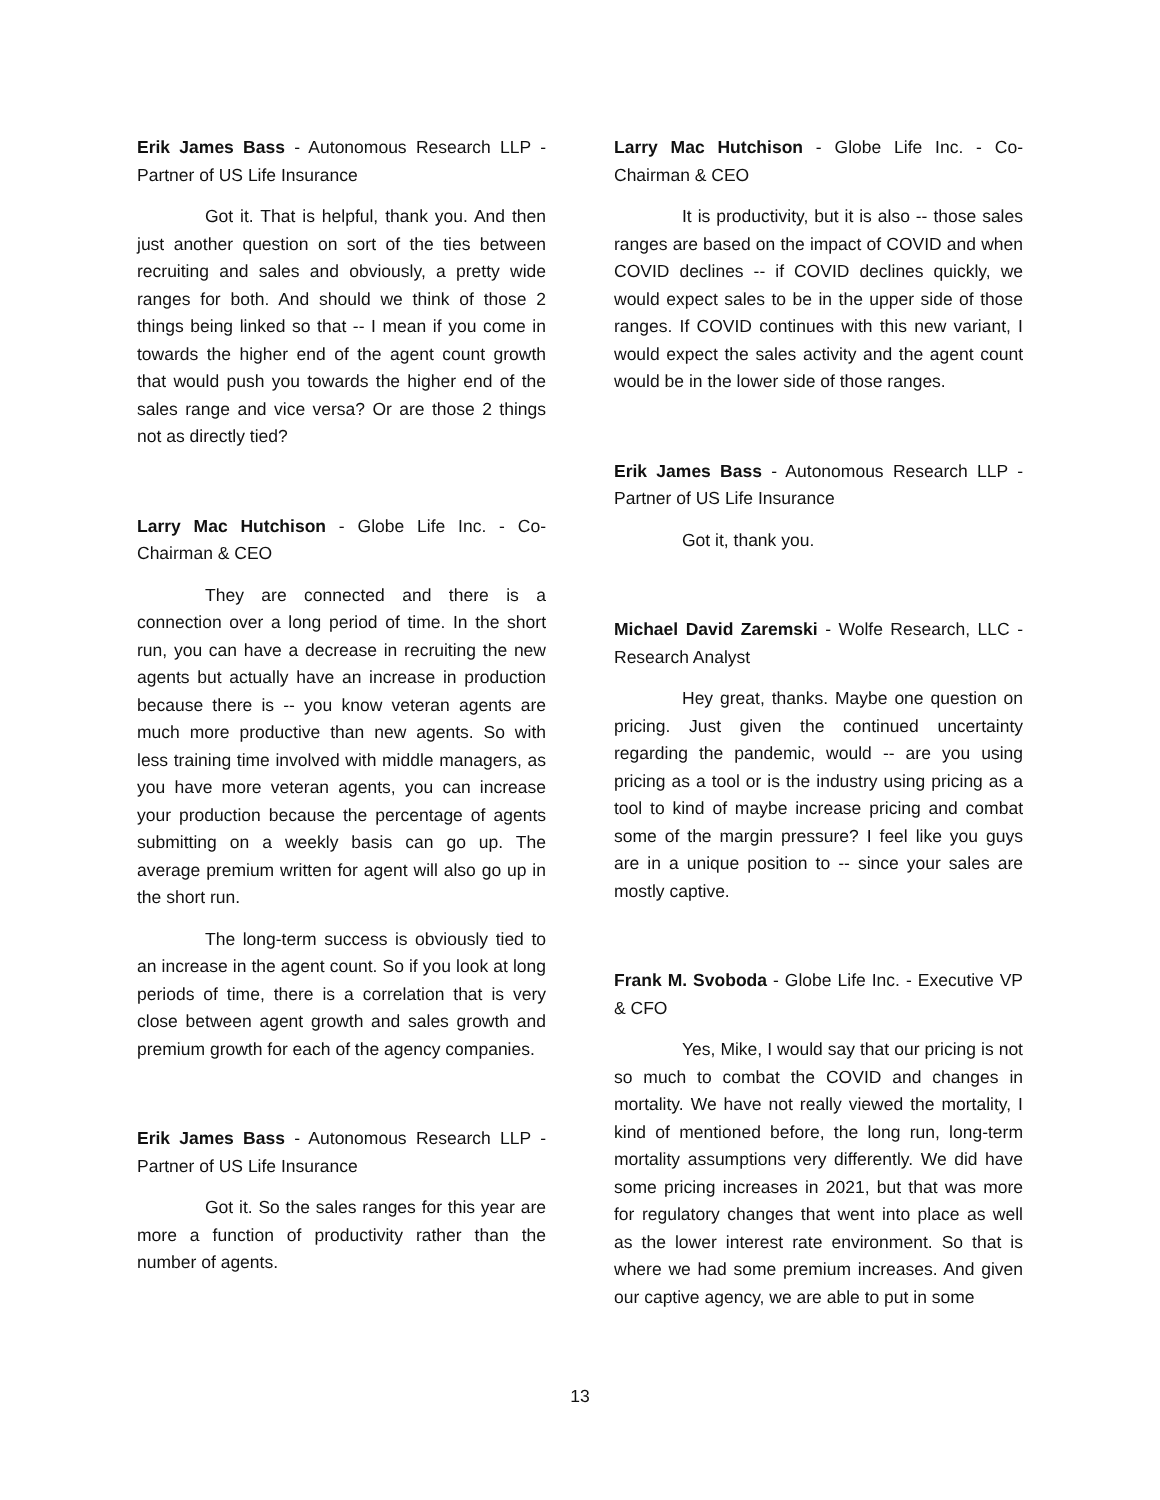Erik James Bass - Autonomous Research LLP - Partner of US Life Insurance
Got it. That is helpful, thank you. And then just another question on sort of the ties between recruiting and sales and obviously, a pretty wide ranges for both. And should we think of those 2 things being linked so that -- I mean if you come in towards the higher end of the agent count growth that would push you towards the higher end of the sales range and vice versa? Or are those 2 things not as directly tied?
Larry Mac Hutchison - Globe Life Inc. - Co-Chairman & CEO
They are connected and there is a connection over a long period of time. In the short run, you can have a decrease in recruiting the new agents but actually have an increase in production because there is -- you know veteran agents are much more productive than new agents. So with less training time involved with middle managers, as you have more veteran agents, you can increase your production because the percentage of agents submitting on a weekly basis can go up. The average premium written for agent will also go up in the short run.
The long-term success is obviously tied to an increase in the agent count. So if you look at long periods of time, there is a correlation that is very close between agent growth and sales growth and premium growth for each of the agency companies.
Erik James Bass - Autonomous Research LLP - Partner of US Life Insurance
Got it. So the sales ranges for this year are more a function of productivity rather than the number of agents.
Larry Mac Hutchison - Globe Life Inc. - Co-Chairman & CEO
It is productivity, but it is also -- those sales ranges are based on the impact of COVID and when COVID declines -- if COVID declines quickly, we would expect sales to be in the upper side of those ranges. If COVID continues with this new variant, I would expect the sales activity and the agent count would be in the lower side of those ranges.
Erik James Bass - Autonomous Research LLP - Partner of US Life Insurance
Got it, thank you.
Michael David Zaremski - Wolfe Research, LLC - Research Analyst
Hey great, thanks. Maybe one question on pricing. Just given the continued uncertainty regarding the pandemic, would -- are you using pricing as a tool or is the industry using pricing as a tool to kind of maybe increase pricing and combat some of the margin pressure? I feel like you guys are in a unique position to -- since your sales are mostly captive.
Frank M. Svoboda - Globe Life Inc. - Executive VP & CFO
Yes, Mike, I would say that our pricing is not so much to combat the COVID and changes in mortality. We have not really viewed the mortality, I kind of mentioned before, the long run, long-term mortality assumptions very differently. We did have some pricing increases in 2021, but that was more for regulatory changes that went into place as well as the lower interest rate environment. So that is where we had some premium increases. And given our captive agency, we are able to put in some
13